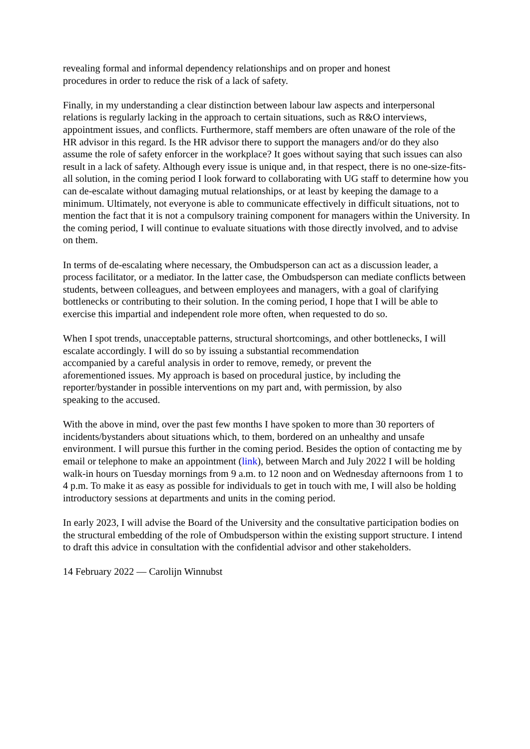revealing formal and informal dependency relationships and on proper and honest
procedures in order to reduce the risk of a lack of safety.
Finally, in my understanding a clear distinction between labour law aspects and interpersonal relations is regularly lacking in the approach to certain situations, such as R&O interviews, appointment issues, and conflicts. Furthermore, staff members are often unaware of the role of the HR advisor in this regard. Is the HR advisor there to support the managers and/or do they also assume the role of safety enforcer in the workplace? It goes without saying that such issues can also result in a lack of safety. Although every issue is unique and, in that respect, there is no one-size-fits-all solution, in the coming period I look forward to collaborating with UG staff to determine how you can de-escalate without damaging mutual relationships, or at least by keeping the damage to a minimum. Ultimately, not everyone is able to communicate effectively in difficult situations, not to mention the fact that it is not a compulsory training component for managers within the University. In the coming period, I will continue to evaluate situations with those directly involved, and to advise on them.
In terms of de-escalating where necessary, the Ombudsperson can act as a discussion leader, a process facilitator, or a mediator. In the latter case, the Ombudsperson can mediate conflicts between students, between colleagues, and between employees and managers, with a goal of clarifying bottlenecks or contributing to their solution. In the coming period, I hope that I will be able to exercise this impartial and independent role more often, when requested to do so.
When I spot trends, unacceptable patterns, structural shortcomings, and other bottlenecks, I will escalate accordingly. I will do so by issuing a substantial recommendation
accompanied by a careful analysis in order to remove, remedy, or prevent the
aforementioned issues. My approach is based on procedural justice, by including the
reporter/bystander in possible interventions on my part and, with permission, by also
speaking to the accused.
With the above in mind, over the past few months I have spoken to more than 30 reporters of incidents/bystanders about situations which, to them, bordered on an unhealthy and unsafe environment. I will pursue this further in the coming period. Besides the option of contacting me by email or telephone to make an appointment (link), between March and July 2022 I will be holding walk-in hours on Tuesday mornings from 9 a.m. to 12 noon and on Wednesday afternoons from 1 to 4 p.m. To make it as easy as possible for individuals to get in touch with me, I will also be holding introductory sessions at departments and units in the coming period.
In early 2023, I will advise the Board of the University and the consultative participation bodies on the structural embedding of the role of Ombudsperson within the existing support structure. I intend to draft this advice in consultation with the confidential advisor and other stakeholders.
14 February 2022 — Carolijn Winnubst